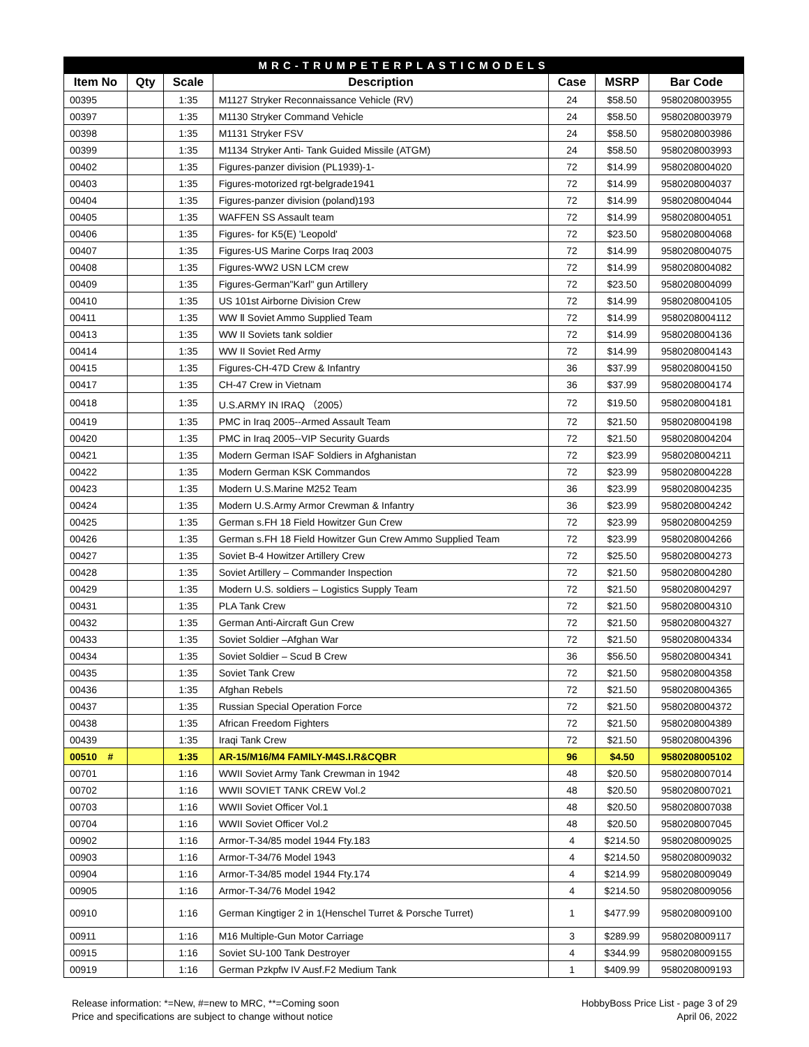| MRC-TRUMPETERPLASTICMODELS | | | | | | |
| Item No | Qty | Scale | Description | Case | MSRP | Bar Code |
| 00395 | | 1:35 | M1127 Stryker Reconnaissance Vehicle (RV) | 24 | $58.50 | 9580208003955 |
| 00397 | | 1:35 | M1130 Stryker Command Vehicle | 24 | $58.50 | 9580208003979 |
| 00398 | | 1:35 | M1131 Stryker FSV | 24 | $58.50 | 9580208003986 |
| 00399 | | 1:35 | M1134 Stryker Anti- Tank Guided Missile (ATGM) | 24 | $58.50 | 9580208003993 |
| 00402 | | 1:35 | Figures-panzer division (PL1939)-1- | 72 | $14.99 | 9580208004020 |
| 00403 | | 1:35 | Figures-motorized rgt-belgrade1941 | 72 | $14.99 | 9580208004037 |
| 00404 | | 1:35 | Figures-panzer division (poland)193 | 72 | $14.99 | 9580208004044 |
| 00405 | | 1:35 | WAFFEN SS Assault team | 72 | $14.99 | 9580208004051 |
| 00406 | | 1:35 | Figures- for K5(E) 'Leopold' | 72 | $23.50 | 9580208004068 |
| 00407 | | 1:35 | Figures-US Marine Corps Iraq 2003 | 72 | $14.99 | 9580208004075 |
| 00408 | | 1:35 | Figures-WW2 USN LCM crew | 72 | $14.99 | 9580208004082 |
| 00409 | | 1:35 | Figures-German"Karl" gun Artillery | 72 | $23.50 | 9580208004099 |
| 00410 | | 1:35 | US 101st Airborne Division Crew | 72 | $14.99 | 9580208004105 |
| 00411 | | 1:35 | WW Ⅱ Soviet Ammo Supplied Team | 72 | $14.99 | 9580208004112 |
| 00413 | | 1:35 | WW II Soviets tank soldier | 72 | $14.99 | 9580208004136 |
| 00414 | | 1:35 | WW II Soviet Red Army | 72 | $14.99 | 9580208004143 |
| 00415 | | 1:35 | Figures-CH-47D Crew & Infantry | 36 | $37.99 | 9580208004150 |
| 00417 | | 1:35 | CH-47 Crew in Vietnam | 36 | $37.99 | 9580208004174 |
| 00418 | | 1:35 | U.S.ARMY IN IRAQ （2005） | 72 | $19.50 | 9580208004181 |
| 00419 | | 1:35 | PMC in Iraq 2005--Armed Assault Team | 72 | $21.50 | 9580208004198 |
| 00420 | | 1:35 | PMC in Iraq 2005--VIP Security Guards | 72 | $21.50 | 9580208004204 |
| 00421 | | 1:35 | Modern German ISAF Soldiers in Afghanistan | 72 | $23.99 | 9580208004211 |
| 00422 | | 1:35 | Modern German KSK Commandos | 72 | $23.99 | 9580208004228 |
| 00423 | | 1:35 | Modern U.S.Marine M252 Team | 36 | $23.99 | 9580208004235 |
| 00424 | | 1:35 | Modern U.S.Army Armor Crewman & Infantry | 36 | $23.99 | 9580208004242 |
| 00425 | | 1:35 | German s.FH 18 Field Howitzer Gun Crew | 72 | $23.99 | 9580208004259 |
| 00426 | | 1:35 | German s.FH 18 Field Howitzer Gun Crew Ammo Supplied Team | 72 | $23.99 | 9580208004266 |
| 00427 | | 1:35 | Soviet B-4 Howitzer Artillery Crew | 72 | $25.50 | 9580208004273 |
| 00428 | | 1:35 | Soviet Artillery – Commander Inspection | 72 | $21.50 | 9580208004280 |
| 00429 | | 1:35 | Modern U.S. soldiers – Logistics Supply Team | 72 | $21.50 | 9580208004297 |
| 00431 | | 1:35 | PLA Tank Crew | 72 | $21.50 | 9580208004310 |
| 00432 | | 1:35 | German Anti-Aircraft Gun Crew | 72 | $21.50 | 9580208004327 |
| 00433 | | 1:35 | Soviet Soldier –Afghan War | 72 | $21.50 | 9580208004334 |
| 00434 | | 1:35 | Soviet Soldier – Scud B Crew | 36 | $56.50 | 9580208004341 |
| 00435 | | 1:35 | Soviet Tank Crew | 72 | $21.50 | 9580208004358 |
| 00436 | | 1:35 | Afghan Rebels | 72 | $21.50 | 9580208004365 |
| 00437 | | 1:35 | Russian Special Operation Force | 72 | $21.50 | 9580208004372 |
| 00438 | | 1:35 | African Freedom Fighters | 72 | $21.50 | 9580208004389 |
| 00439 | | 1:35 | Iraqi Tank Crew | 72 | $21.50 | 9580208004396 |
| 00510 # | | 1:35 | AR-15/M16/M4 FAMILY-M4S.I.R&CQBR | 96 | $4.50 | 9580208005102 |
| 00701 | | 1:16 | WWII Soviet Army Tank Crewman in 1942 | 48 | $20.50 | 9580208007014 |
| 00702 | | 1:16 | WWII SOVIET TANK CREW Vol.2 | 48 | $20.50 | 9580208007021 |
| 00703 | | 1:16 | WWII Soviet Officer Vol.1 | 48 | $20.50 | 9580208007038 |
| 00704 | | 1:16 | WWII Soviet Officer Vol.2 | 48 | $20.50 | 9580208007045 |
| 00902 | | 1:16 | Armor-T-34/85 model 1944 Fty.183 | 4 | $214.50 | 9580208009025 |
| 00903 | | 1:16 | Armor-T-34/76 Model 1943 | 4 | $214.50 | 9580208009032 |
| 00904 | | 1:16 | Armor-T-34/85 model 1944 Fty.174 | 4 | $214.99 | 9580208009049 |
| 00905 | | 1:16 | Armor-T-34/76 Model 1942 | 4 | $214.50 | 9580208009056 |
| 00910 | | 1:16 | German Kingtiger 2 in 1(Henschel Turret & Porsche Turret) | 1 | $477.99 | 9580208009100 |
| 00911 | | 1:16 | M16 Multiple-Gun Motor Carriage | 3 | $289.99 | 9580208009117 |
| 00915 | | 1:16 | Soviet SU-100 Tank Destroyer | 4 | $344.99 | 9580208009155 |
| 00919 | | 1:16 | German Pzkpfw IV Ausf.F2 Medium Tank | 1 | $409.99 | 9580208009193 |
Release information: *=New, #=new to MRC, **=Coming soon
Price and specifications are subject to change without notice
HobbyBoss Price List - page 3 of 29
April 06, 2022